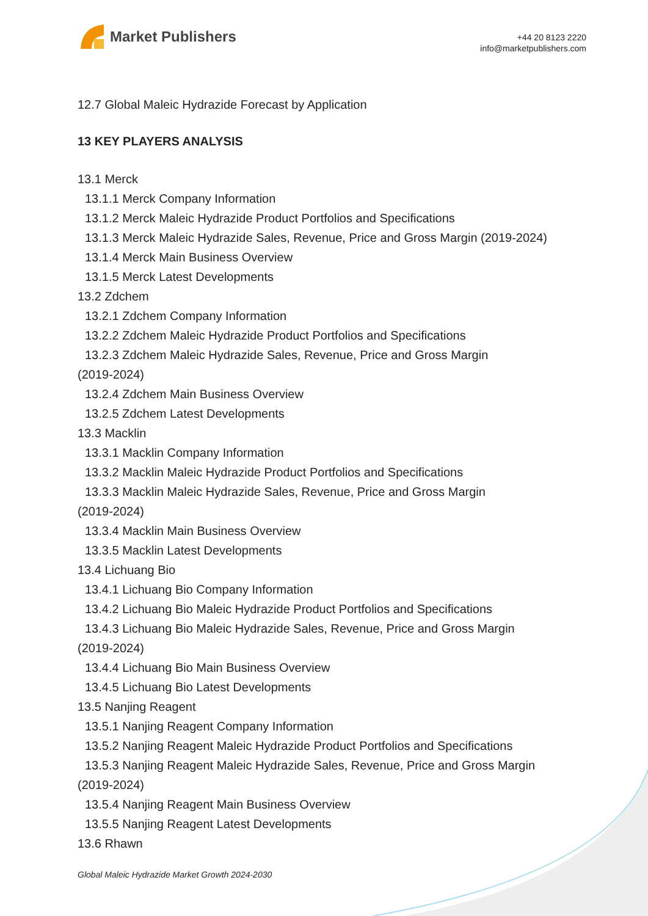Market Publishers
+44 20 8123 2220
info@marketpublishers.com
12.7 Global Maleic Hydrazide Forecast by Application
13 KEY PLAYERS ANALYSIS
13.1 Merck
13.1.1 Merck Company Information
13.1.2 Merck Maleic Hydrazide Product Portfolios and Specifications
13.1.3 Merck Maleic Hydrazide Sales, Revenue, Price and Gross Margin (2019-2024)
13.1.4 Merck Main Business Overview
13.1.5 Merck Latest Developments
13.2 Zdchem
13.2.1 Zdchem Company Information
13.2.2 Zdchem Maleic Hydrazide Product Portfolios and Specifications
13.2.3 Zdchem Maleic Hydrazide Sales, Revenue, Price and Gross Margin
(2019-2024)
13.2.4 Zdchem Main Business Overview
13.2.5 Zdchem Latest Developments
13.3 Macklin
13.3.1 Macklin Company Information
13.3.2 Macklin Maleic Hydrazide Product Portfolios and Specifications
13.3.3 Macklin Maleic Hydrazide Sales, Revenue, Price and Gross Margin
(2019-2024)
13.3.4 Macklin Main Business Overview
13.3.5 Macklin Latest Developments
13.4 Lichuang Bio
13.4.1 Lichuang Bio Company Information
13.4.2 Lichuang Bio Maleic Hydrazide Product Portfolios and Specifications
13.4.3 Lichuang Bio Maleic Hydrazide Sales, Revenue, Price and Gross Margin
(2019-2024)
13.4.4 Lichuang Bio Main Business Overview
13.4.5 Lichuang Bio Latest Developments
13.5 Nanjing Reagent
13.5.1 Nanjing Reagent Company Information
13.5.2 Nanjing Reagent Maleic Hydrazide Product Portfolios and Specifications
13.5.3 Nanjing Reagent Maleic Hydrazide Sales, Revenue, Price and Gross Margin
(2019-2024)
13.5.4 Nanjing Reagent Main Business Overview
13.5.5 Nanjing Reagent Latest Developments
13.6 Rhawn
Global Maleic Hydrazide Market Growth 2024-2030